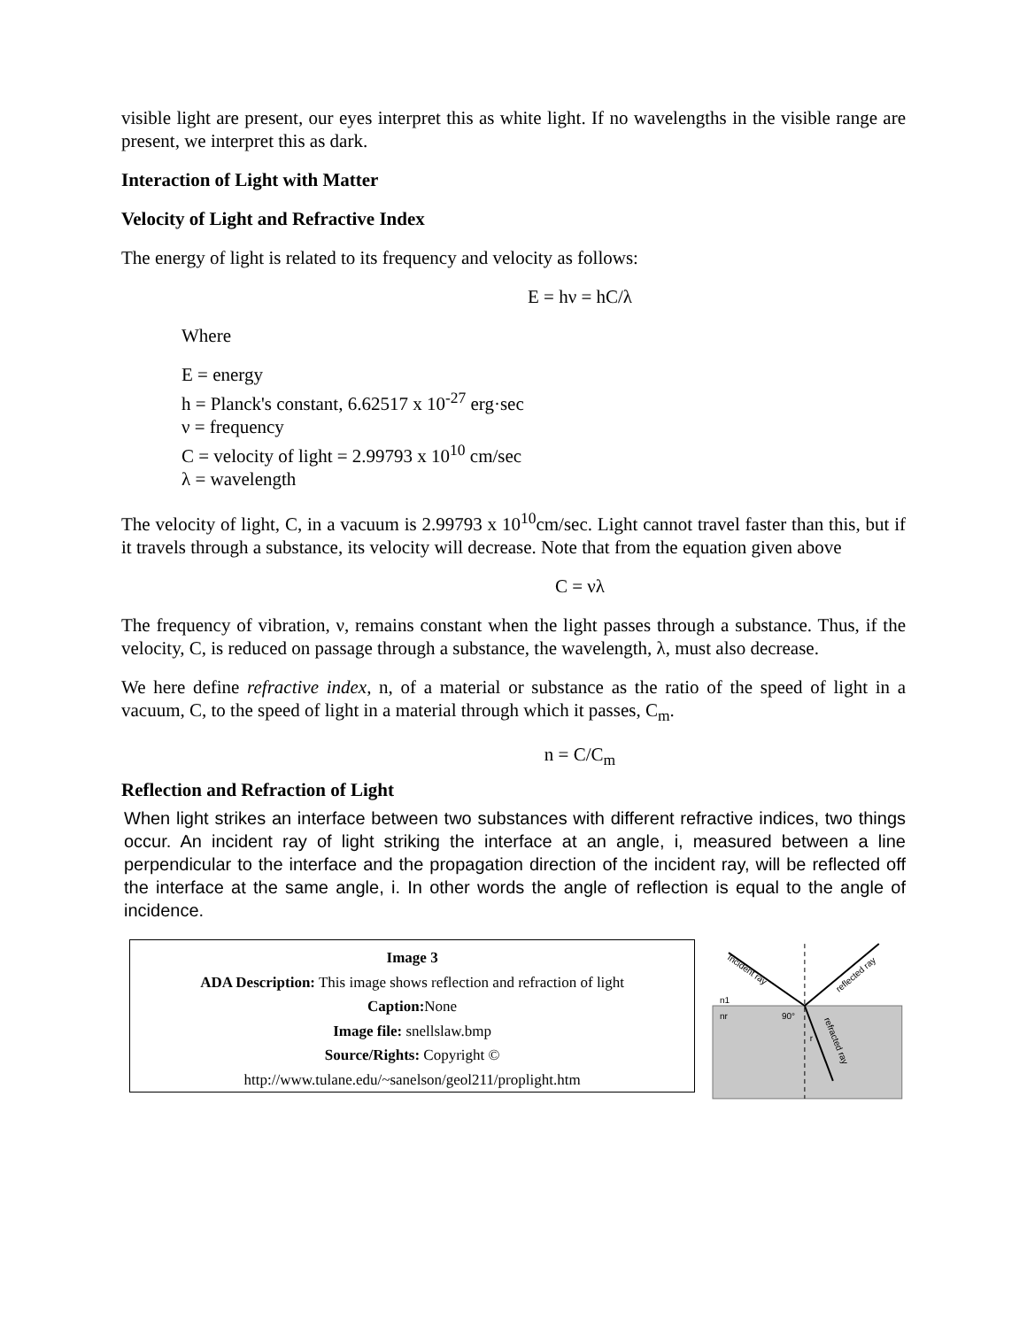visible light are present, our eyes interpret this as white light. If no wavelengths in the visible range are present, we interpret this as dark.
Interaction of Light with Matter
Velocity of Light and Refractive Index
The energy of light is related to its frequency and velocity as follows:
E = hν = hC/λ
Where
E = energy
h = Planck's constant, 6.62517 x 10<sup>-27</sup> erg·sec
ν = frequency
C = velocity of light = 2.99793 x 10<sup>10</sup> cm/sec
λ = wavelength
The velocity of light, C, in a vacuum is 2.99793 x 10<sup>10</sup>cm/sec. Light cannot travel faster than this, but if it travels through a substance, its velocity will decrease. Note that from the equation given above
C = νλ
The frequency of vibration, ν, remains constant when the light passes through a substance. Thus, if the velocity, C, is reduced on passage through a substance, the wavelength, λ, must also decrease.
We here define refractive index, n, of a material or substance as the ratio of the speed of light in a vacuum, C, to the speed of light in a material through which it passes, C<sub>m</sub>.
n = C/C<sub>m</sub>
Reflection and Refraction of Light
When light strikes an interface between two substances with different refractive indices, two things occur. An incident ray of light striking the interface at an angle, i, measured between a line perpendicular to the interface and the propagation direction of the incident ray, will be reflected off the interface at the same angle, i. In other words the angle of reflection is equal to the angle of incidence.
Image 3
ADA Description: This image shows reflection and refraction of light
Caption: None
Image file: snellslaw.bmp
Source/Rights: Copyright ©
http://www.tulane.edu/~sanelson/geol211/proplight.htm
n1
nr
90°
r
Incident ray
reflected ray
refracted ray